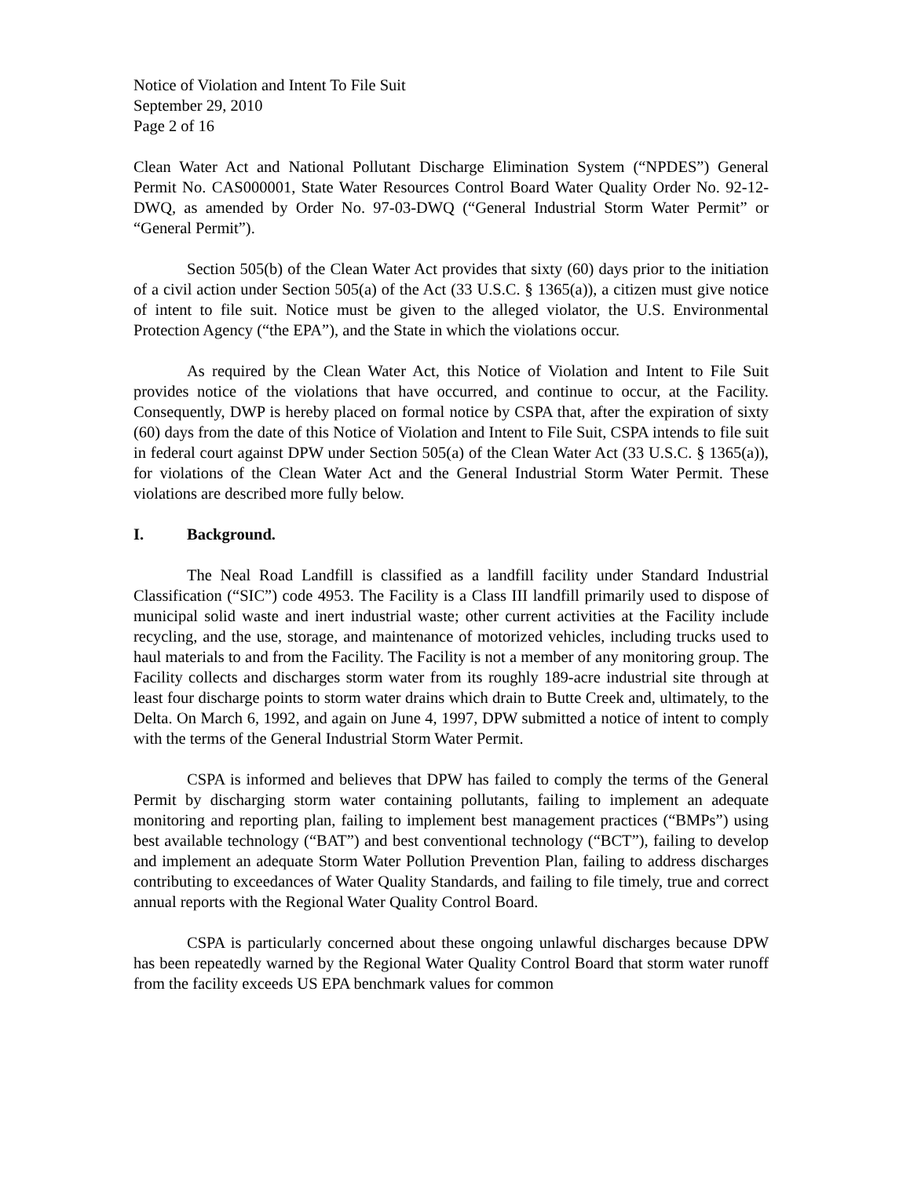Notice of Violation and Intent To File Suit
September 29, 2010
Page 2 of 16
Clean Water Act and National Pollutant Discharge Elimination System (“NPDES”) General Permit No. CAS000001, State Water Resources Control Board Water Quality Order No. 92-12-DWQ, as amended by Order No. 97-03-DWQ (“General Industrial Storm Water Permit” or “General Permit”).
Section 505(b) of the Clean Water Act provides that sixty (60) days prior to the initiation of a civil action under Section 505(a) of the Act (33 U.S.C. § 1365(a)), a citizen must give notice of intent to file suit. Notice must be given to the alleged violator, the U.S. Environmental Protection Agency (“the EPA”), and the State in which the violations occur.
As required by the Clean Water Act, this Notice of Violation and Intent to File Suit provides notice of the violations that have occurred, and continue to occur, at the Facility. Consequently, DWP is hereby placed on formal notice by CSPA that, after the expiration of sixty (60) days from the date of this Notice of Violation and Intent to File Suit, CSPA intends to file suit in federal court against DPW under Section 505(a) of the Clean Water Act (33 U.S.C. § 1365(a)), for violations of the Clean Water Act and the General Industrial Storm Water Permit. These violations are described more fully below.
I. Background.
The Neal Road Landfill is classified as a landfill facility under Standard Industrial Classification (“SIC”) code 4953. The Facility is a Class III landfill primarily used to dispose of municipal solid waste and inert industrial waste; other current activities at the Facility include recycling, and the use, storage, and maintenance of motorized vehicles, including trucks used to haul materials to and from the Facility. The Facility is not a member of any monitoring group. The Facility collects and discharges storm water from its roughly 189-acre industrial site through at least four discharge points to storm water drains which drain to Butte Creek and, ultimately, to the Delta. On March 6, 1992, and again on June 4, 1997, DPW submitted a notice of intent to comply with the terms of the General Industrial Storm Water Permit.
CSPA is informed and believes that DPW has failed to comply the terms of the General Permit by discharging storm water containing pollutants, failing to implement an adequate monitoring and reporting plan, failing to implement best management practices (“BMPs”) using best available technology (“BAT”) and best conventional technology (“BCT”), failing to develop and implement an adequate Storm Water Pollution Prevention Plan, failing to address discharges contributing to exceedances of Water Quality Standards, and failing to file timely, true and correct annual reports with the Regional Water Quality Control Board.
CSPA is particularly concerned about these ongoing unlawful discharges because DPW has been repeatedly warned by the Regional Water Quality Control Board that storm water runoff from the facility exceeds US EPA benchmark values for common